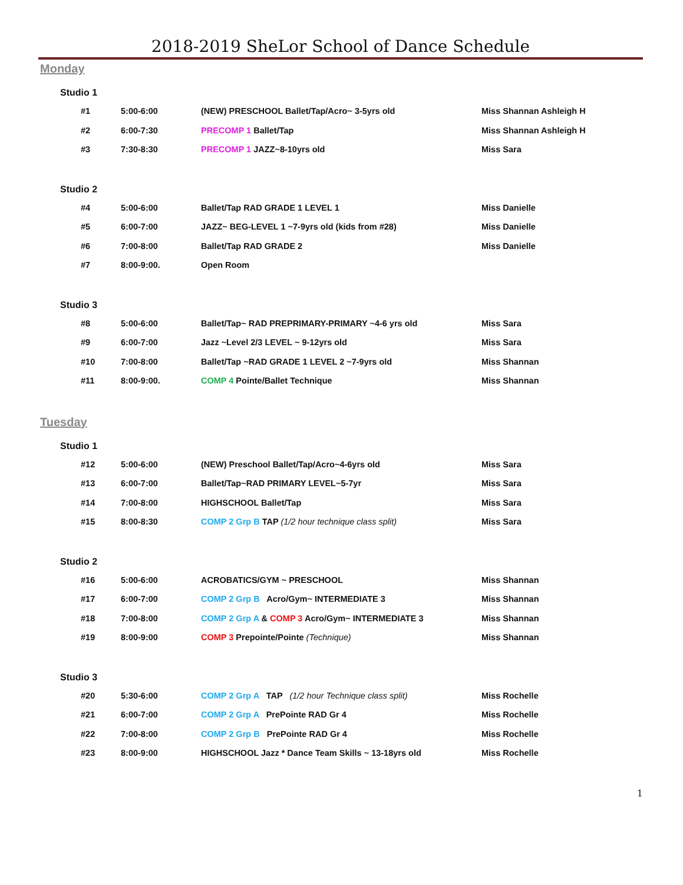2018-2019 SheLor School of Dance Schedule
Monday
Studio 1
| #1 | 5:00-6:00 | (NEW) PRESCHOOL Ballet/Tap/Acro~ 3-5yrs old | Miss Shannan Ashleigh H |
| #2 | 6:00-7:30 | PRECOMP 1 Ballet/Tap | Miss Shannan Ashleigh H |
| #3 | 7:30-8:30 | PRECOMP 1 JAZZ~8-10yrs old | Miss Sara |
Studio 2
| #4 | 5:00-6:00 | Ballet/Tap RAD GRADE 1 LEVEL 1 | Miss Danielle |
| #5 | 6:00-7:00 | JAZZ~ BEG-LEVEL 1 ~7-9yrs old (kids from #28) | Miss Danielle |
| #6 | 7:00-8:00 | Ballet/Tap RAD GRADE 2 | Miss Danielle |
| #7 | 8:00-9:00. | Open Room | |
Studio 3
| #8 | 5:00-6:00 | Ballet/Tap~ RAD PREPRIMARY-PRIMARY ~4-6 yrs old | Miss Sara |
| #9 | 6:00-7:00 | Jazz ~Level 2/3 LEVEL ~ 9-12yrs old | Miss Sara |
| #10 | 7:00-8:00 | Ballet/Tap ~RAD GRADE 1 LEVEL 2 ~7-9yrs old | Miss Shannan |
| #11 | 8:00-9:00. | COMP 4 Pointe/Ballet Technique | Miss Shannan |
Tuesday
Studio 1
| #12 | 5:00-6:00 | (NEW) Preschool Ballet/Tap/Acro~4-6yrs old | Miss Sara |
| #13 | 6:00-7:00 | Ballet/Tap~RAD PRIMARY LEVEL~5-7yr | Miss Sara |
| #14 | 7:00-8:00 | HIGHSCHOOL Ballet/Tap | Miss Sara |
| #15 | 8:00-8:30 | COMP 2 Grp B TAP (1/2 hour technique class split) | Miss Sara |
Studio 2
| #16 | 5:00-6:00 | ACROBATICS/GYM ~ PRESCHOOL | Miss Shannan |
| #17 | 6:00-7:00 | COMP 2 Grp B Acro/Gym~ INTERMEDIATE 3 | Miss Shannan |
| #18 | 7:00-8:00 | COMP 2 Grp A & COMP 3 Acro/Gym~ INTERMEDIATE 3 | Miss Shannan |
| #19 | 8:00-9:00 | COMP 3 Prepointe/Pointe (Technique) | Miss Shannan |
Studio 3
| #20 | 5:30-6:00 | COMP 2 Grp A TAP (1/2 hour Technique class split) | Miss Rochelle |
| #21 | 6:00-7:00 | COMP 2 Grp A PrePointe RAD Gr 4 | Miss Rochelle |
| #22 | 7:00-8:00 | COMP 2 Grp B PrePointe RAD Gr 4 | Miss Rochelle |
| #23 | 8:00-9:00 | HIGHSCHOOL Jazz * Dance Team Skills ~ 13-18yrs old | Miss Rochelle |
1